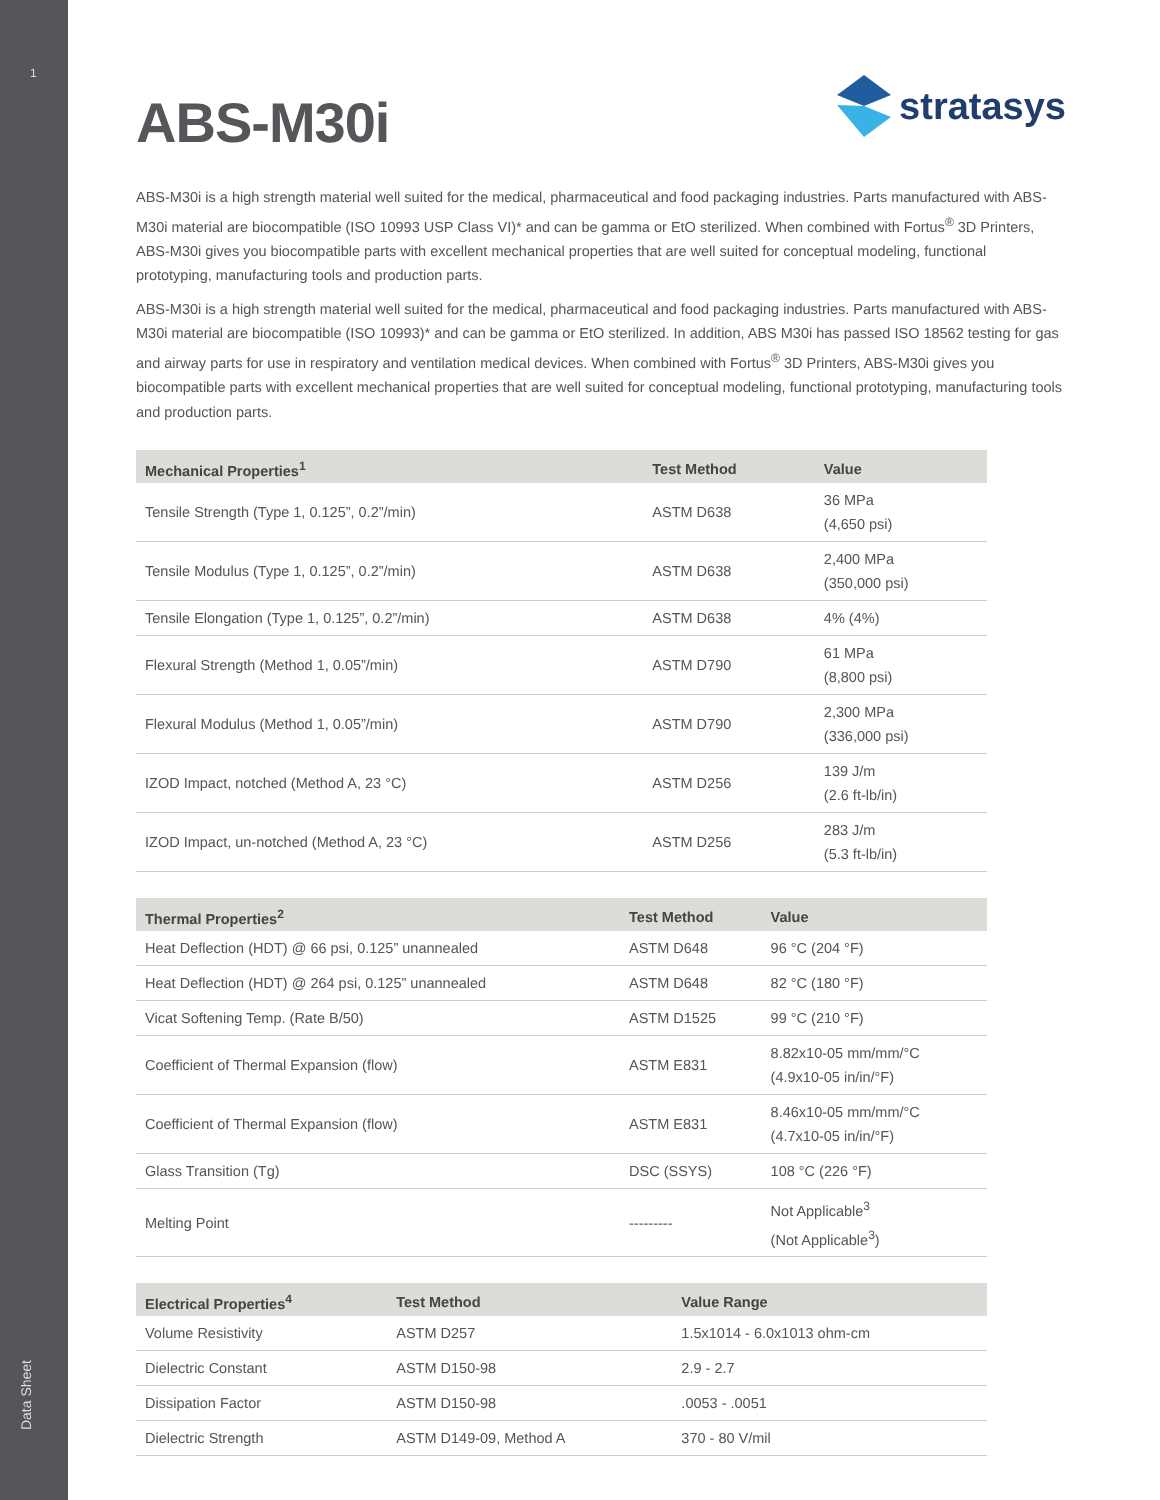1
Data Sheet
ABS-M30i
stratasys
ABS-M30i is a high strength material well suited for the medical, pharmaceutical and food packaging industries. Parts manufactured with ABS-M30i material are biocompatible (ISO 10993 USP Class VI)* and can be gamma or EtO sterilized. When combined with Fortus<sup>®</sup> 3D Printers, ABS-M30i gives you biocompatible parts with excellent mechanical properties that are well suited for conceptual modeling, functional prototyping, manufacturing tools and production parts.
ABS-M30i is a high strength material well suited for the medical, pharmaceutical and food packaging industries. Parts manufactured with ABS-M30i material are biocompatible (ISO 10993)* and can be gamma or EtO sterilized. In addition, ABS M30i has passed ISO 18562 testing for gas and airway parts for use in respiratory and ventilation medical devices. When combined with Fortus<sup>®</sup> 3D Printers, ABS-M30i gives you biocompatible parts with excellent mechanical properties that are well suited for conceptual modeling, functional prototyping, manufacturing tools and production parts.
| Mechanical Properties<sup>1</sup> | Test Method | Value |
| --- | --- | --- |
| Tensile Strength (Type 1, 0.125”, 0.2”/min) | ASTM D638 | 36 MPa (4,650 psi) |
| Tensile Modulus (Type 1, 0.125”, 0.2”/min) | ASTM D638 | 2,400 MPa (350,000 psi) |
| Tensile Elongation (Type 1, 0.125”, 0.2”/min) | ASTM D638 | 4% (4%) |
| Flexural Strength (Method 1, 0.05”/min) | ASTM D790 | 61 MPa (8,800 psi) |
| Flexural Modulus (Method 1, 0.05”/min) | ASTM D790 | 2,300 MPa (336,000 psi) |
| IZOD Impact, notched (Method A, 23 °C) | ASTM D256 | 139 J/m (2.6 ft-lb/in) |
| IZOD Impact, un-notched (Method A, 23 °C) | ASTM D256 | 283 J/m (5.3 ft-lb/in) |
| Thermal Properties<sup>2</sup> | Test Method | Value |
| --- | --- | --- |
| Heat Deflection (HDT) @ 66 psi, 0.125” unannealed | ASTM D648 | 96 °C (204 °F) |
| Heat Deflection (HDT) @ 264 psi, 0.125” unannealed | ASTM D648 | 82 °C (180 °F) |
| Vicat Softening Temp. (Rate B/50) | ASTM D1525 | 99 °C (210 °F) |
| Coefficient of Thermal Expansion (flow) | ASTM E831 | 8.82x10-05 mm/mm/°C (4.9x10-05 in/in/°F) |
| Coefficient of Thermal Expansion (flow) | ASTM E831 | 8.46x10-05 mm/mm/°C (4.7x10-05 in/in/°F) |
| Glass Transition (Tg) | DSC (SSYS) | 108 °C (226 °F) |
| Melting Point | --------- | Not Applicable<sup>3</sup> (Not Applicable<sup>3</sup>) |
| Electrical Properties<sup>4</sup> | Test Method | Value Range |
| --- | --- | --- |
| Volume Resistivity | ASTM D257 | 1.5x1014 - 6.0x1013 ohm-cm |
| Dielectric Constant | ASTM D150-98 | 2.9 - 2.7 |
| Dissipation Factor | ASTM D150-98 | .0053 - .0051 |
| Dielectric Strength | ASTM D149-09, Method A | 370 - 80 V/mil |